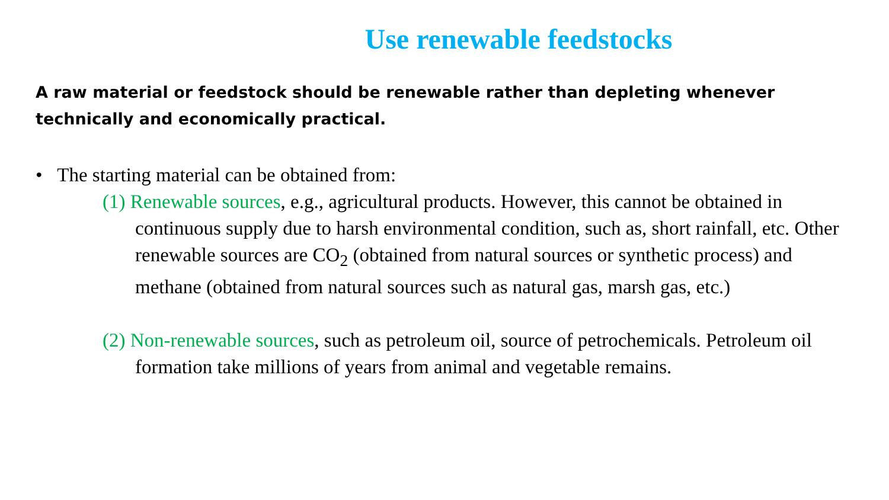Use renewable feedstocks
A raw material or feedstock should be renewable rather than depleting whenever technically and economically practical.
• The starting material can be obtained from:
(1) Renewable sources, e.g., agricultural products. However, this cannot be obtained in continuous supply due to harsh environmental condition, such as, short rainfall, etc. Other renewable sources are CO<sub>2</sub> (obtained from natural sources or synthetic process) and methane (obtained from natural sources such as natural gas, marsh gas, etc.)
(2) Non-renewable sources, such as petroleum oil, source of petrochemicals. Petroleum oil formation take millions of years from animal and vegetable remains.